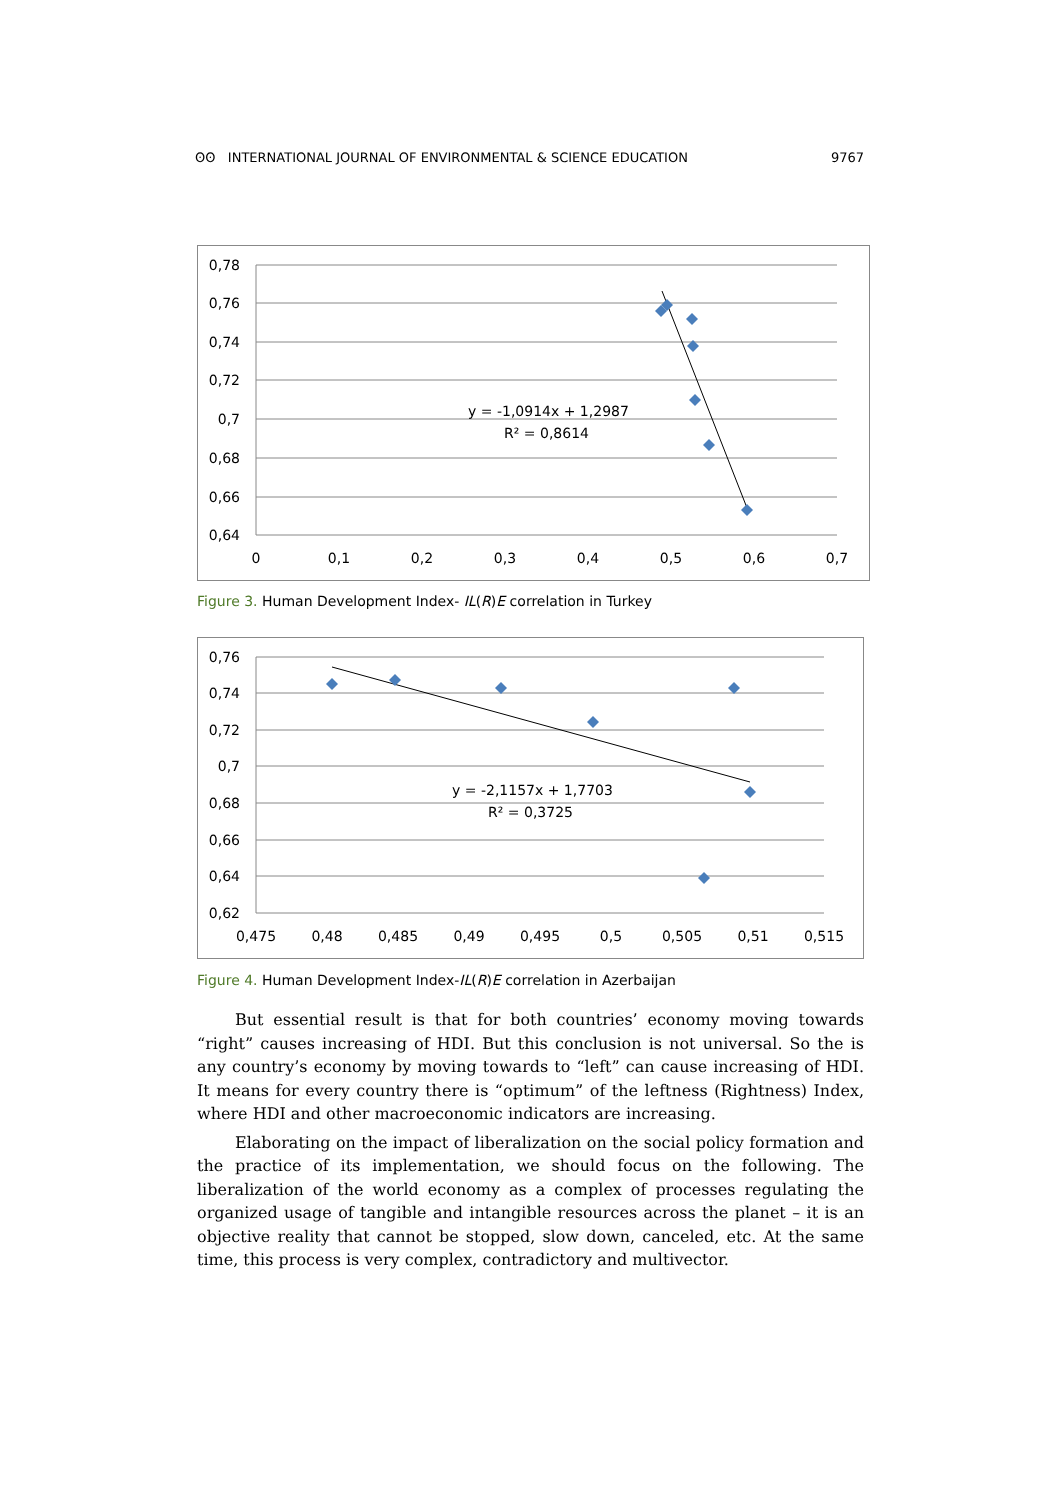ʘʘ INTERNATIONAL JOURNAL OF ENVIRONMENTAL & SCIENCE EDUCATION 9767
0,78
0,76
0,74
0,72
0,7
0,68
0,66
0,64
0
0,1
0,2
0,3
0,4
0,5
0,6
0,7
y = -1,0914x + 1,2987
R² = 0,8614
Figure 3. Human Development Index- IL(R)E correlation in Turkey
0,76
0,74
0,72
0,7
0,68
0,66
0,64
0,62
0,475
0,48
0,485
0,49
0,495
0,5
0,505
0,51
0,515
y = -2,1157x + 1,7703
R² = 0,3725
Figure 4. Human Development Index-IL(R)E correlation in Azerbaijan
But essential result is that for both countries’ economy moving towards “right” causes increasing of HDI. But this conclusion is not universal. So the is any country’s economy by moving towards to “left” can cause increasing of HDI. It means for every country there is “optimum” of the leftness (Rightness) Index, where HDI and other macroeconomic indicators are increasing.
Elaborating on the impact of liberalization on the social policy formation and the practice of its implementation, we should focus on the following. The liberalization of the world economy as a complex of processes regulating the organized usage of tangible and intangible resources across the planet – it is an objective reality that cannot be stopped, slow down, canceled, etc. At the same time, this process is very complex, contradictory and multivector.